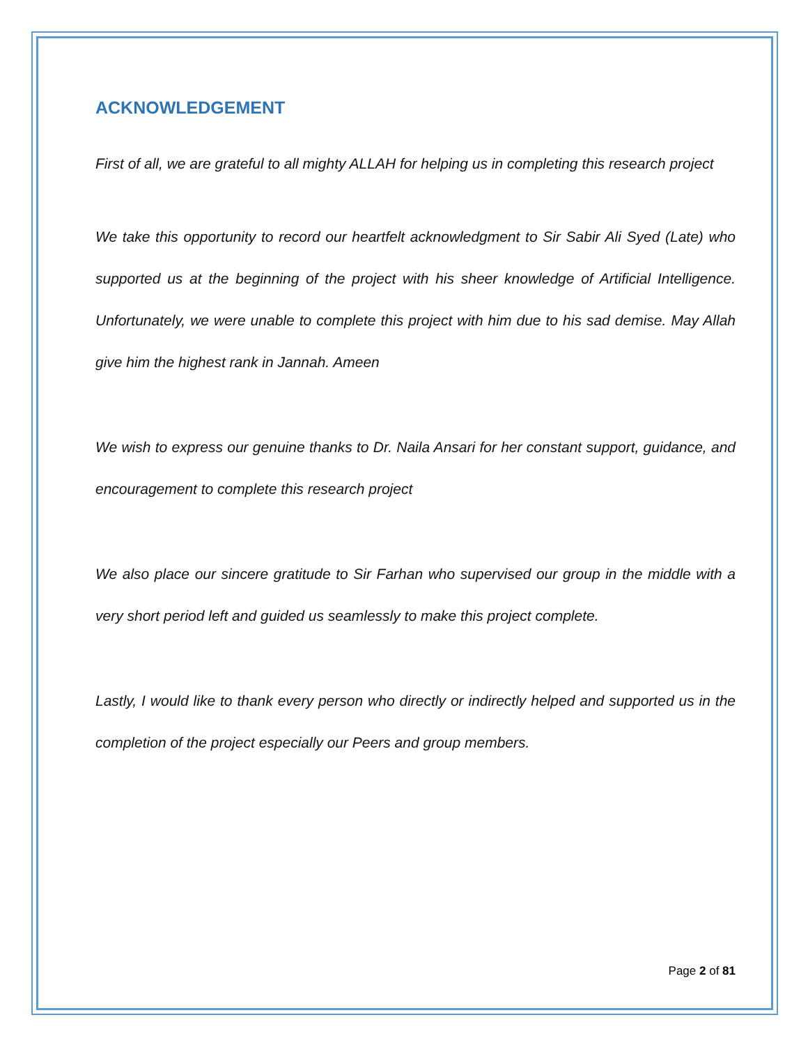ACKNOWLEDGEMENT
First of all, we are grateful to all mighty ALLAH for helping us in completing this research project
We take this opportunity to record our heartfelt acknowledgment to Sir Sabir Ali Syed (Late) who supported us at the beginning of the project with his sheer knowledge of Artificial Intelligence. Unfortunately, we were unable to complete this project with him due to his sad demise. May Allah give him the highest rank in Jannah. Ameen
We wish to express our genuine thanks to Dr. Naila Ansari for her constant support, guidance, and encouragement to complete this research project
We also place our sincere gratitude to Sir Farhan who supervised our group in the middle with a very short period left and guided us seamlessly to make this project complete.
Lastly, I would like to thank every person who directly or indirectly helped and supported us in the completion of the project especially our Peers and group members.
Page 2 of 81